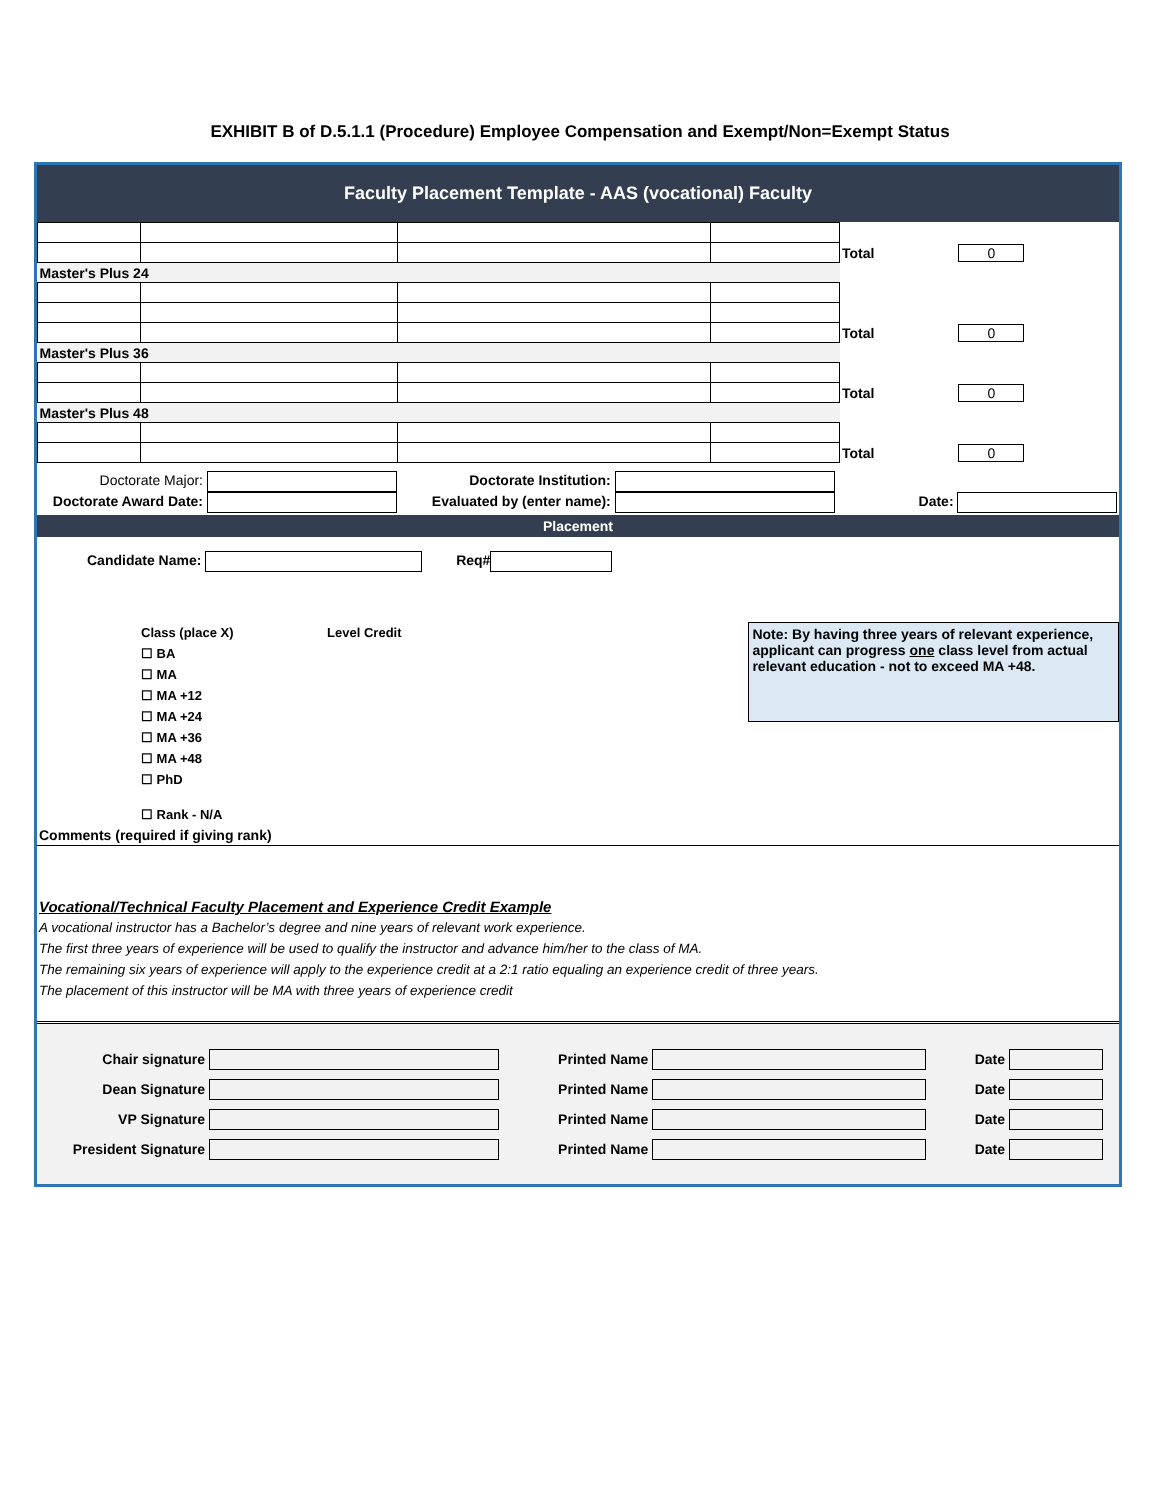EXHIBIT B of D.5.1.1 (Procedure) Employee Compensation and Exempt/Non=Exempt Status
Faculty Placement Template - AAS (vocational) Faculty
| | | | | Total 0 |
| Master's Plus 24 | | | | |
| | | | | Total 0 |
| Master's Plus 36 | | | | |
| | | | | Total 0 |
| Master's Plus 48 | | | | |
| | | | | Total 0 |
Doctorate Major: Doctorate Institution:
Doctorate Award Date: Evaluated by (enter name): Date:
Placement
Candidate Name: Req#
Class (place X) Level Credit
☐ BA
☐ MA
☐ MA +12
☐ MA +24
☐ MA +36
☐ MA +48
☐ PhD
☐ Rank - N/A
Note: By having three years of relevant experience, applicant can progress one class level from actual relevant education - not to exceed MA +48.
Comments (required if giving rank)
Vocational/Technical Faculty Placement and Experience Credit Example
A vocational instructor has a Bachelor’s degree and nine years of relevant work experience.
The first three years of experience will be used to qualify the instructor and advance him/her to the class of MA.
The remaining six years of experience will apply to the experience credit at a 2:1 ratio equaling an experience credit of three years.
The placement of this instructor will be MA with three years of experience credit
| Chair signature | | Printed Name | | Date | |
| Dean Signature | | Printed Name | | Date | |
| VP Signature | | Printed Name | | Date | |
| President Signature | | Printed Name | | Date | |